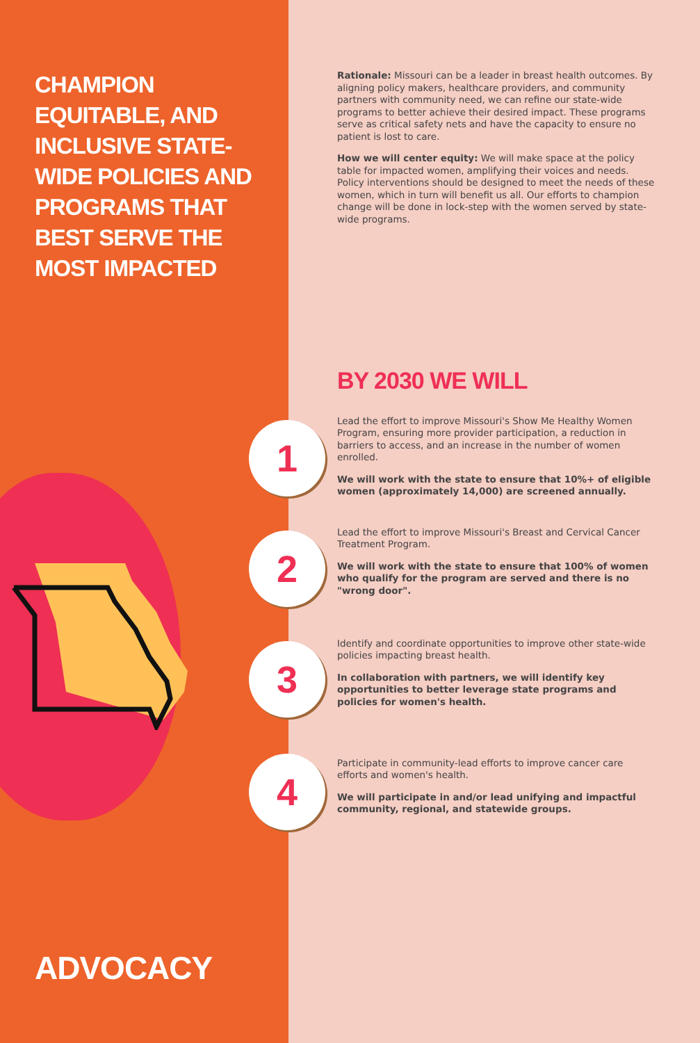CHAMPION EQUITABLE, AND INCLUSIVE STATE-WIDE POLICIES AND PROGRAMS THAT BEST SERVE THE MOST IMPACTED
ADVOCACY
Rationale: Missouri can be a leader in breast health outcomes. By aligning policy makers, healthcare providers, and community partners with community need, we can refine our state-wide programs to better achieve their desired impact. These programs serve as critical safety nets and have the capacity to ensure no patient is lost to care.
How we will center equity: We will make space at the policy table for impacted women, amplifying their voices and needs. Policy interventions should be designed to meet the needs of these women, which in turn will benefit us all. Our efforts to champion change will be done in lock-step with the women served by state-wide programs.
BY 2030 WE WILL
Lead the effort to improve Missouri's Show Me Healthy Women Program, ensuring more provider participation, a reduction in barriers to access, and an increase in the number of women enrolled.
We will work with the state to ensure that 10%+ of eligible women (approximately 14,000) are screened annually.
Lead the effort to improve Missouri's Breast and Cervical Cancer Treatment Program.
We will work with the state to ensure that 100% of women who qualify for the program are served and there is no "wrong door".
Identify and coordinate opportunities to improve other state-wide policies impacting breast health.
In collaboration with partners, we will identify key opportunities to better leverage state programs and policies for women's health.
Participate in community-lead efforts to improve cancer care efforts and women's health.
We will participate in and/or lead unifying and impactful community, regional, and statewide groups.
1
2
3
4